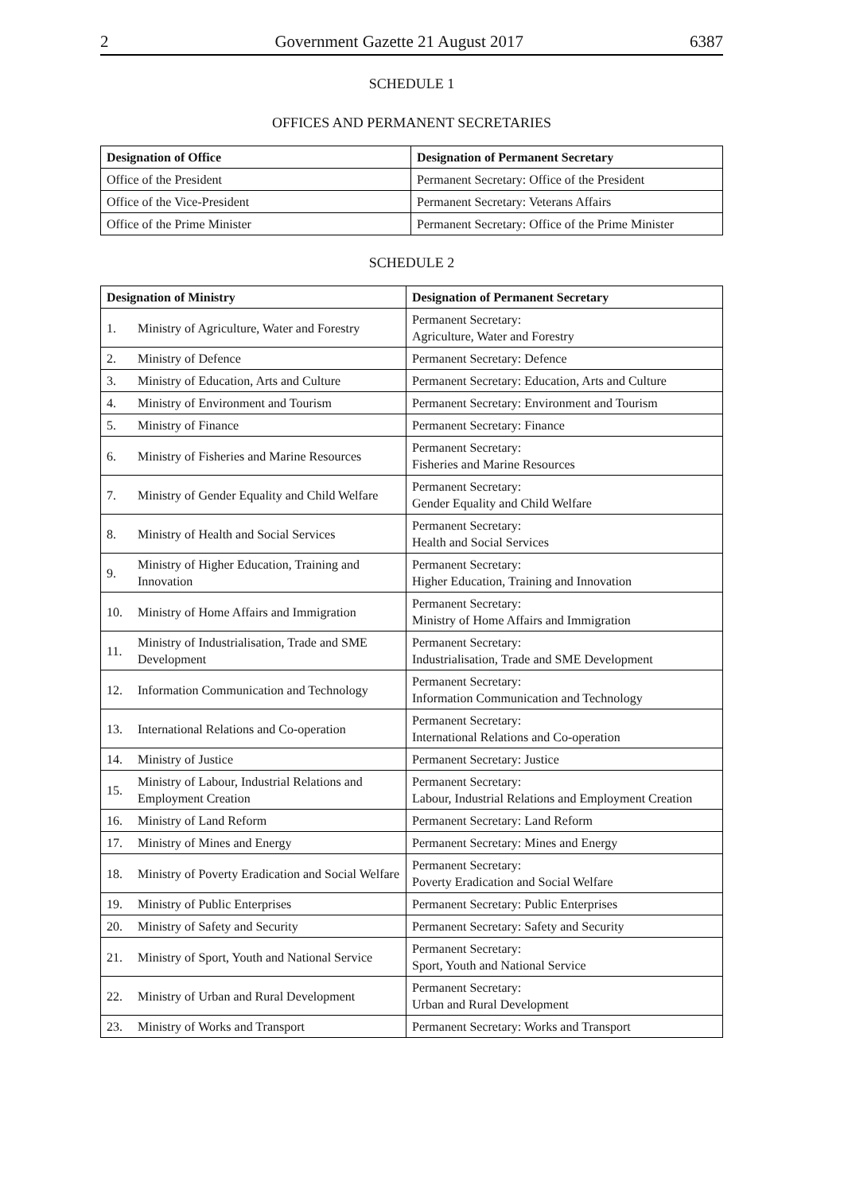2 Government Gazette 21 August 2017 6387
SCHEDULE 1
OFFICES AND PERMANENT SECRETARIES
| Designation of Office | Designation of Permanent Secretary |
| --- | --- |
| Office of the President | Permanent Secretary: Office of the President |
| Office of the Vice-President | Permanent Secretary: Veterans Affairs |
| Office of the Prime Minister | Permanent Secretary: Office of the Prime Minister |
SCHEDULE 2
| Designation of Ministry | | Designation of Permanent Secretary |
| --- | --- | --- |
| 1. | Ministry of Agriculture, Water and Forestry | Permanent Secretary: Agriculture, Water and Forestry |
| 2. | Ministry of Defence | Permanent Secretary: Defence |
| 3. | Ministry of Education, Arts and Culture | Permanent Secretary: Education, Arts and Culture |
| 4. | Ministry of Environment and Tourism | Permanent Secretary: Environment and Tourism |
| 5. | Ministry of Finance | Permanent Secretary: Finance |
| 6. | Ministry of Fisheries and Marine Resources | Permanent Secretary: Fisheries and Marine Resources |
| 7. | Ministry of Gender Equality and Child Welfare | Permanent Secretary: Gender Equality and Child Welfare |
| 8. | Ministry of Health and Social Services | Permanent Secretary: Health and Social Services |
| 9. | Ministry of Higher Education, Training and Innovation | Permanent Secretary: Higher Education, Training and Innovation |
| 10. | Ministry of Home Affairs and Immigration | Permanent Secretary: Ministry of Home Affairs and Immigration |
| 11. | Ministry of Industrialisation, Trade and SME Development | Permanent Secretary: Industrialisation, Trade and SME Development |
| 12. | Information Communication and Technology | Permanent Secretary: Information Communication and Technology |
| 13. | International Relations and Co-operation | Permanent Secretary: International Relations and Co-operation |
| 14. | Ministry of Justice | Permanent Secretary: Justice |
| 15. | Ministry of Labour, Industrial Relations and Employment Creation | Permanent Secretary: Labour, Industrial Relations and Employment Creation |
| 16. | Ministry of Land Reform | Permanent Secretary: Land Reform |
| 17. | Ministry of Mines and Energy | Permanent Secretary: Mines and Energy |
| 18. | Ministry of Poverty Eradication and Social Welfare | Permanent Secretary: Poverty Eradication and Social Welfare |
| 19. | Ministry of Public Enterprises | Permanent Secretary: Public Enterprises |
| 20. | Ministry of Safety and Security | Permanent Secretary: Safety and Security |
| 21. | Ministry of Sport, Youth and National Service | Permanent Secretary: Sport, Youth and National Service |
| 22. | Ministry of Urban and Rural Development | Permanent Secretary: Urban and Rural Development |
| 23. | Ministry of Works and Transport | Permanent Secretary: Works and Transport |